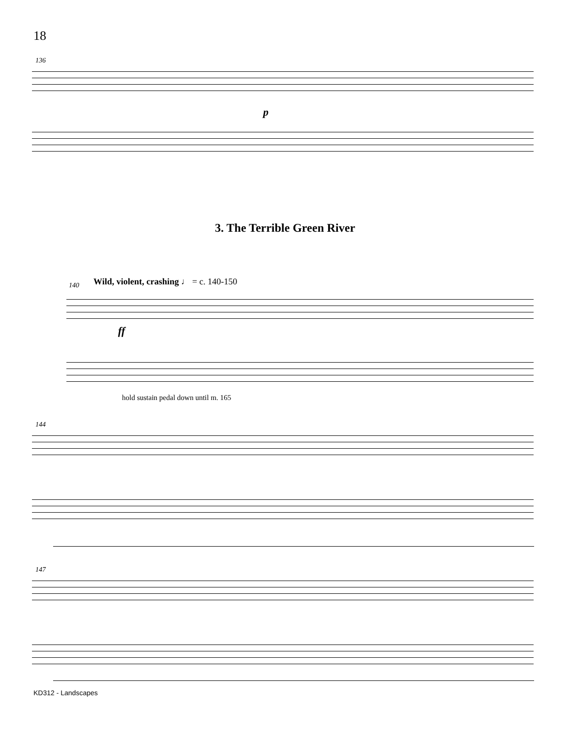18
136
p
3. The Terrible Green River
140
Wild, violent, crashing ♩ = c. 140-150
ff
hold sustain pedal down until m. 165
144
147
KD312 - Landscapes